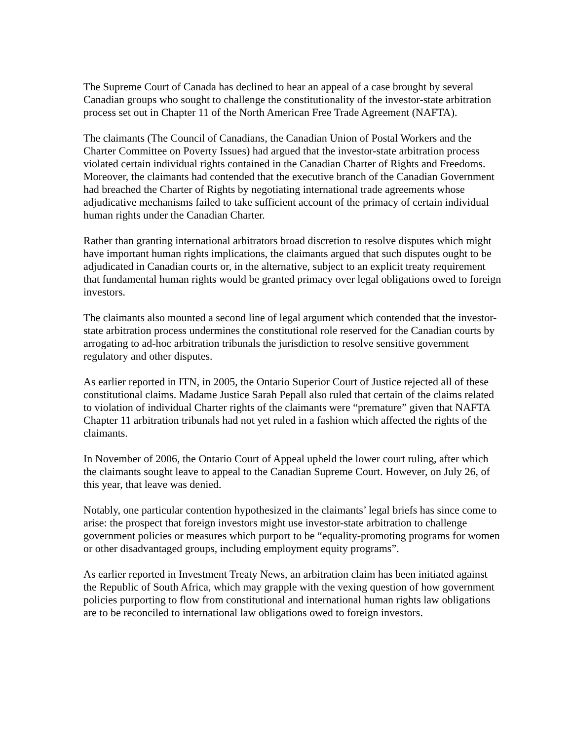The Supreme Court of Canada has declined to hear an appeal of a case brought by several Canadian groups who sought to challenge the constitutionality of the investor-state arbitration process set out in Chapter 11 of the North American Free Trade Agreement (NAFTA).
The claimants (The Council of Canadians, the Canadian Union of Postal Workers and the Charter Committee on Poverty Issues) had argued that the investor-state arbitration process violated certain individual rights contained in the Canadian Charter of Rights and Freedoms. Moreover, the claimants had contended that the executive branch of the Canadian Government had breached the Charter of Rights by negotiating international trade agreements whose adjudicative mechanisms failed to take sufficient account of the primacy of certain individual human rights under the Canadian Charter.
Rather than granting international arbitrators broad discretion to resolve disputes which might have important human rights implications, the claimants argued that such disputes ought to be adjudicated in Canadian courts or, in the alternative, subject to an explicit treaty requirement that fundamental human rights would be granted primacy over legal obligations owed to foreign investors.
The claimants also mounted a second line of legal argument which contended that the investor-state arbitration process undermines the constitutional role reserved for the Canadian courts by arrogating to ad-hoc arbitration tribunals the jurisdiction to resolve sensitive government regulatory and other disputes.
As earlier reported in ITN, in 2005, the Ontario Superior Court of Justice rejected all of these constitutional claims. Madame Justice Sarah Pepall also ruled that certain of the claims related to violation of individual Charter rights of the claimants were “premature” given that NAFTA Chapter 11 arbitration tribunals had not yet ruled in a fashion which affected the rights of the claimants.
In November of 2006, the Ontario Court of Appeal upheld the lower court ruling, after which the claimants sought leave to appeal to the Canadian Supreme Court. However, on July 26, of this year, that leave was denied.
Notably, one particular contention hypothesized in the claimants’ legal briefs has since come to arise: the prospect that foreign investors might use investor-state arbitration to challenge government policies or measures which purport to be “equality-promoting programs for women or other disadvantaged groups, including employment equity programs”.
As earlier reported in Investment Treaty News, an arbitration claim has been initiated against the Republic of South Africa, which may grapple with the vexing question of how government policies purporting to flow from constitutional and international human rights law obligations are to be reconciled to international law obligations owed to foreign investors.